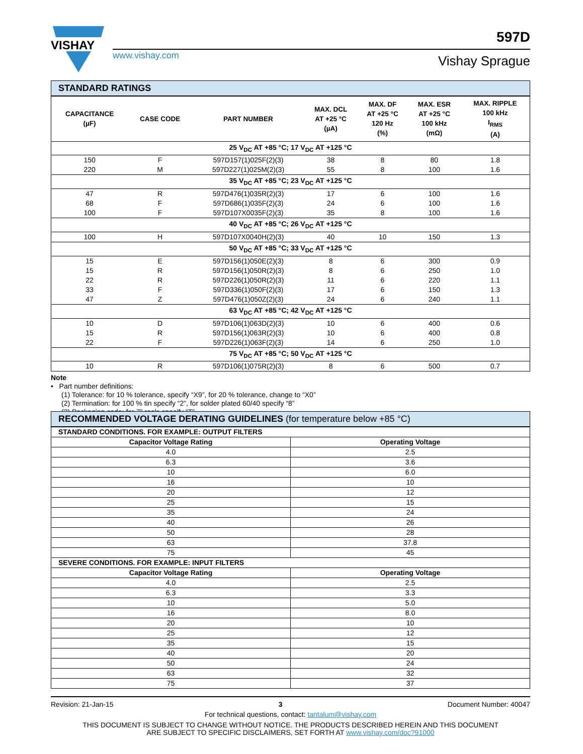VISHAY
597D
www.vishay.com Vishay Sprague
STANDARD RATINGS
| CAPACITANCE (µF) | CASE CODE | PART NUMBER | MAX. DCL AT +25 °C (µA) | MAX. DF AT +25 °C 120 Hz (%) | MAX. ESR AT +25 °C 100 kHz (mΩ) | MAX. RIPPLE 100 kHz I<sub>RMS</sub> (A) |
| --- | --- | --- | --- | --- | --- | --- |
| 25 V<sub>DC</sub> AT +85 °C; 17 V<sub>DC</sub> AT +125 °C | | | | | | |
| 150 | F | 597D157(1)025F(2)(3) | 38 | 8 | 80 | 1.8 |
| 220 | M | 597D227(1)025M(2)(3) | 55 | 8 | 100 | 1.6 |
| 35 V<sub>DC</sub> AT +85 °C; 23 V<sub>DC</sub> AT +125 °C | | | | | | |
| 47 | R | 597D476(1)035R(2)(3) | 17 | 6 | 100 | 1.6 |
| 68 | F | 597D686(1)035F(2)(3) | 24 | 6 | 100 | 1.6 |
| 100 | F | 597D107X0035F(2)(3) | 35 | 8 | 100 | 1.6 |
| 40 V<sub>DC</sub> AT +85 °C; 26 V<sub>DC</sub> AT +125 °C | | | | | | |
| 100 | H | 597D107X0040H(2)(3) | 40 | 10 | 150 | 1.3 |
| 50 V<sub>DC</sub> AT +85 °C; 33 V<sub>DC</sub> AT +125 °C | | | | | | |
| 15 | E | 597D156(1)050E(2)(3) | 8 | 6 | 300 | 0.9 |
| 15 | R | 597D156(1)050R(2)(3) | 8 | 6 | 250 | 1.0 |
| 22 | R | 597D226(1)050R(2)(3) | 11 | 6 | 220 | 1.1 |
| 33 | F | 597D336(1)050F(2)(3) | 17 | 6 | 150 | 1.3 |
| 47 | Z | 597D476(1)050Z(2)(3) | 24 | 6 | 240 | 1.1 |
| 63 V<sub>DC</sub> AT +85 °C; 42 V<sub>DC</sub> AT +125 °C | | | | | | |
| 10 | D | 597D106(1)063D(2)(3) | 10 | 6 | 400 | 0.6 |
| 15 | R | 597D156(1)063R(2)(3) | 10 | 6 | 400 | 0.8 |
| 22 | F | 597D226(1)063F(2)(3) | 14 | 6 | 250 | 1.0 |
| 75 V<sub>DC</sub> AT +85 °C; 50 V<sub>DC</sub> AT +125 °C | | | | | | |
| 10 | R | 597D106(1)075R(2)(3) | 8 | 6 | 500 | 0.7 |
Note
• Part number definitions:
(1) Tolerance: for 10 % tolerance, specify “X9”, for 20 % tolerance, change to “X0”
(2) Termination: for 100 % tin specify “2”, for solder plated 60/40 specify “8”
(3) Packaging code: for 7" reels specify “T”
RECOMMENDED VOLTAGE DERATING GUIDELINES (for temperature below +85 °C)
| STANDARD CONDITIONS. FOR EXAMPLE: OUTPUT FILTERS | |
| Capacitor Voltage Rating | Operating Voltage |
| 4.0 | 2.5 |
| 6.3 | 3.6 |
| 10 | 6.0 |
| 16 | 10 |
| 20 | 12 |
| 25 | 15 |
| 35 | 24 |
| 40 | 26 |
| 50 | 28 |
| 63 | 37.8 |
| 75 | 45 |
| SEVERE CONDITIONS. FOR EXAMPLE: INPUT FILTERS | |
| Capacitor Voltage Rating | Operating Voltage |
| 4.0 | 2.5 |
| 6.3 | 3.3 |
| 10 | 5.0 |
| 16 | 8.0 |
| 20 | 10 |
| 25 | 12 |
| 35 | 15 |
| 40 | 20 |
| 50 | 24 |
| 63 | 32 |
| 75 | 37 |
Revision: 21-Jan-15 3 Document Number: 40047
For technical questions, contact: tantalum@vishay.com
THIS DOCUMENT IS SUBJECT TO CHANGE WITHOUT NOTICE. THE PRODUCTS DESCRIBED HEREIN AND THIS DOCUMENT
ARE SUBJECT TO SPECIFIC DISCLAIMERS, SET FORTH AT www.vishay.com/doc?91000